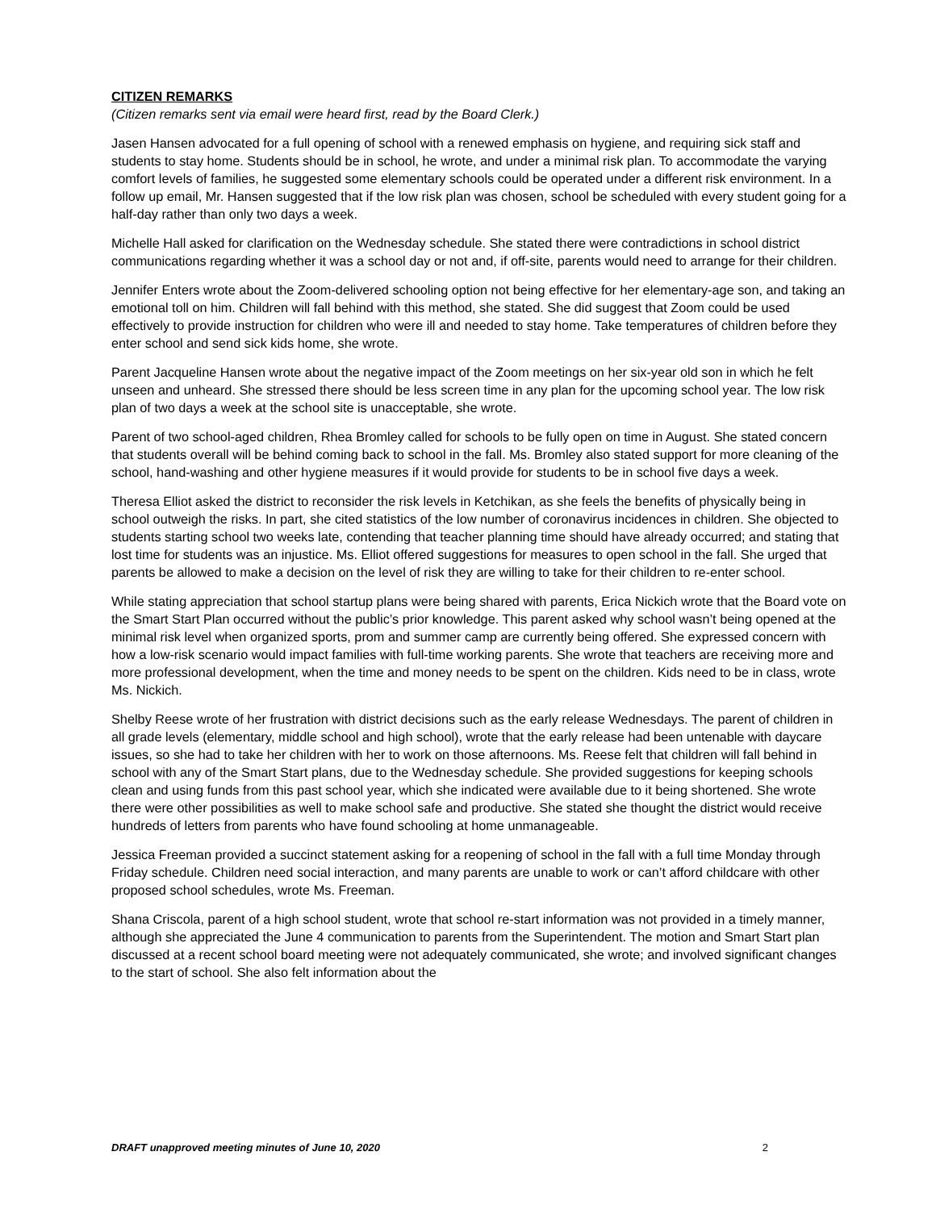CITIZEN REMARKS
(Citizen remarks sent via email were heard first, read by the Board Clerk.)
Jasen Hansen advocated for a full opening of school with a renewed emphasis on hygiene, and requiring sick staff and students to stay home. Students should be in school, he wrote, and under a minimal risk plan. To accommodate the varying comfort levels of families, he suggested some elementary schools could be operated under a different risk environment. In a follow up email, Mr. Hansen suggested that if the low risk plan was chosen, school be scheduled with every student going for a half-day rather than only two days a week.
Michelle Hall asked for clarification on the Wednesday schedule. She stated there were contradictions in school district communications regarding whether it was a school day or not and, if off-site, parents would need to arrange for their children.
Jennifer Enters wrote about the Zoom-delivered schooling option not being effective for her elementary-age son, and taking an emotional toll on him. Children will fall behind with this method, she stated. She did suggest that Zoom could be used effectively to provide instruction for children who were ill and needed to stay home. Take temperatures of children before they enter school and send sick kids home, she wrote.
Parent Jacqueline Hansen wrote about the negative impact of the Zoom meetings on her six-year old son in which he felt unseen and unheard. She stressed there should be less screen time in any plan for the upcoming school year. The low risk plan of two days a week at the school site is unacceptable, she wrote.
Parent of two school-aged children, Rhea Bromley called for schools to be fully open on time in August. She stated concern that students overall will be behind coming back to school in the fall. Ms. Bromley also stated support for more cleaning of the school, hand-washing and other hygiene measures if it would provide for students to be in school five days a week.
Theresa Elliot asked the district to reconsider the risk levels in Ketchikan, as she feels the benefits of physically being in school outweigh the risks. In part, she cited statistics of the low number of coronavirus incidences in children. She objected to students starting school two weeks late, contending that teacher planning time should have already occurred; and stating that lost time for students was an injustice. Ms. Elliot offered suggestions for measures to open school in the fall. She urged that parents be allowed to make a decision on the level of risk they are willing to take for their children to re-enter school.
While stating appreciation that school startup plans were being shared with parents, Erica Nickich wrote that the Board vote on the Smart Start Plan occurred without the public’s prior knowledge. This parent asked why school wasn’t being opened at the minimal risk level when organized sports, prom and summer camp are currently being offered. She expressed concern with how a low-risk scenario would impact families with full-time working parents. She wrote that teachers are receiving more and more professional development, when the time and money needs to be spent on the children. Kids need to be in class, wrote Ms. Nickich.
Shelby Reese wrote of her frustration with district decisions such as the early release Wednesdays. The parent of children in all grade levels (elementary, middle school and high school), wrote that the early release had been untenable with daycare issues, so she had to take her children with her to work on those afternoons. Ms. Reese felt that children will fall behind in school with any of the Smart Start plans, due to the Wednesday schedule. She provided suggestions for keeping schools clean and using funds from this past school year, which she indicated were available due to it being shortened. She wrote there were other possibilities as well to make school safe and productive. She stated she thought the district would receive hundreds of letters from parents who have found schooling at home unmanageable.
Jessica Freeman provided a succinct statement asking for a reopening of school in the fall with a full time Monday through Friday schedule. Children need social interaction, and many parents are unable to work or can’t afford childcare with other proposed school schedules, wrote Ms. Freeman.
Shana Criscola, parent of a high school student, wrote that school re-start information was not provided in a timely manner, although she appreciated the June 4 communication to parents from the Superintendent. The motion and Smart Start plan discussed at a recent school board meeting were not adequately communicated, she wrote; and involved significant changes to the start of school. She also felt information about the
DRAFT unapproved meeting minutes of June 10, 2020 2